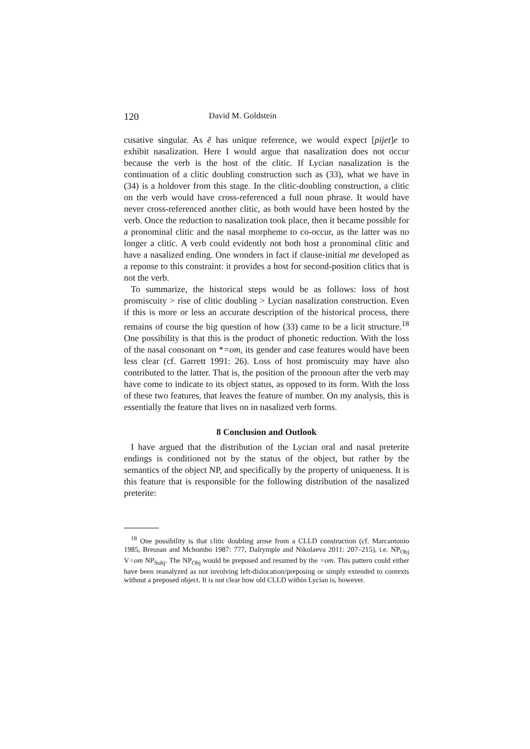120 David M. Goldstein
cusative singular. As ẽ has unique reference, we would expect [pijet]e to exhibit nasalization. Here I would argue that nasalization does not occur because the verb is the host of the clitic. If Lycian nasalization is the continuation of a clitic doubling construction such as (33), what we have in (34) is a holdover from this stage. In the clitic-doubling construction, a clitic on the verb would have cross-referenced a full noun phrase. It would have never cross-referenced another clitic, as both would have been hosted by the verb. Once the reduction to nasalization took place, then it became possible for a pronominal clitic and the nasal morpheme to co-occur, as the latter was no longer a clitic. A verb could evidently not both host a pronominal clitic and have a nasalized ending. One wonders in fact if clause-initial me developed as a reponse to this constraint: it provides a host for second-position clitics that is not the verb.
To summarize, the historical steps would be as follows: loss of host promiscuity > rise of clitic doubling > Lycian nasalization construction. Even if this is more or less an accurate description of the historical process, there remains of course the big question of how (33) came to be a licit structure.<sup>18</sup> One possibility is that this is the product of phonetic reduction. With the loss of the nasal consonant on *=om, its gender and case features would have been less clear (cf. Garrett 1991: 26). Loss of host promiscuity may have also contributed to the latter. That is, the position of the pronoun after the verb may have come to indicate to its object status, as opposed to its form. With the loss of these two features, that leaves the feature of number. On my analysis, this is essentially the feature that lives on in nasalized verb forms.
8 Conclusion and Outlook
I have argued that the distribution of the Lycian oral and nasal preterite endings is conditioned not by the status of the object, but rather by the semantics of the object NP, and specifically by the property of uniqueness. It is this feature that is responsible for the following distribution of the nasalized preterite:
<sup>18</sup> One possibility is that clitic doubling arose from a CLLD construction (cf. Marcantonio 1985, Bresnan and Mchombo 1987: 777, Dalrymple and Nikolaeva 2011: 207–215), i.e. NP<sub>Obj</sub> V=om NP<sub>Subj</sub>. The NP<sub>Obj</sub> would be preposed and resumed by the =om. This pattern could either have been reanalyzed as not involving left-dislocation/preposing or simply extended to contexts without a preposed object. It is not clear how old CLLD within Lycian is, however.